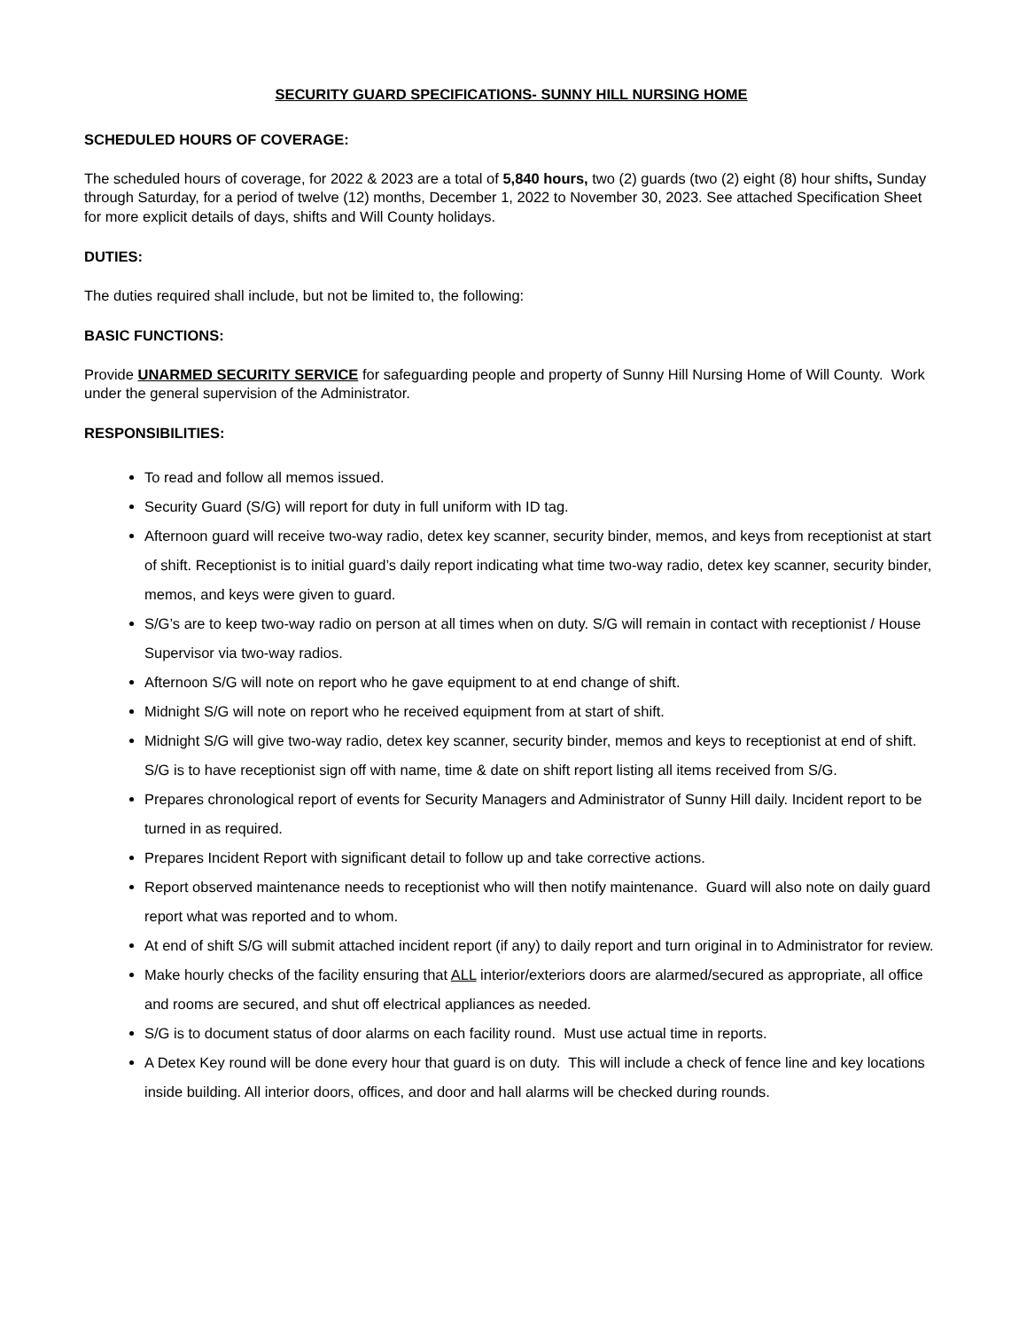SECURITY GUARD SPECIFICATIONS- SUNNY HILL NURSING HOME
SCHEDULED HOURS OF COVERAGE:
The scheduled hours of coverage, for 2022 & 2023 are a total of 5,840 hours, two (2) guards (two (2) eight (8) hour shifts, Sunday through Saturday, for a period of twelve (12) months, December 1, 2022 to November 30, 2023. See attached Specification Sheet for more explicit details of days, shifts and Will County holidays.
DUTIES:
The duties required shall include, but not be limited to, the following:
BASIC FUNCTIONS:
Provide UNARMED SECURITY SERVICE for safeguarding people and property of Sunny Hill Nursing Home of Will County. Work under the general supervision of the Administrator.
RESPONSIBILITIES:
To read and follow all memos issued.
Security Guard (S/G) will report for duty in full uniform with ID tag.
Afternoon guard will receive two-way radio, detex key scanner, security binder, memos, and keys from receptionist at start of shift. Receptionist is to initial guard’s daily report indicating what time two-way radio, detex key scanner, security binder, memos, and keys were given to guard.
S/G’s are to keep two-way radio on person at all times when on duty. S/G will remain in contact with receptionist / House Supervisor via two-way radios.
Afternoon S/G will note on report who he gave equipment to at end change of shift.
Midnight S/G will note on report who he received equipment from at start of shift.
Midnight S/G will give two-way radio, detex key scanner, security binder, memos and keys to receptionist at end of shift. S/G is to have receptionist sign off with name, time & date on shift report listing all items received from S/G.
Prepares chronological report of events for Security Managers and Administrator of Sunny Hill daily. Incident report to be turned in as required.
Prepares Incident Report with significant detail to follow up and take corrective actions.
Report observed maintenance needs to receptionist who will then notify maintenance. Guard will also note on daily guard report what was reported and to whom.
At end of shift S/G will submit attached incident report (if any) to daily report and turn original in to Administrator for review.
Make hourly checks of the facility ensuring that ALL interior/exteriors doors are alarmed/secured as appropriate, all office and rooms are secured, and shut off electrical appliances as needed.
S/G is to document status of door alarms on each facility round. Must use actual time in reports.
A Detex Key round will be done every hour that guard is on duty. This will include a check of fence line and key locations inside building. All interior doors, offices, and door and hall alarms will be checked during rounds.